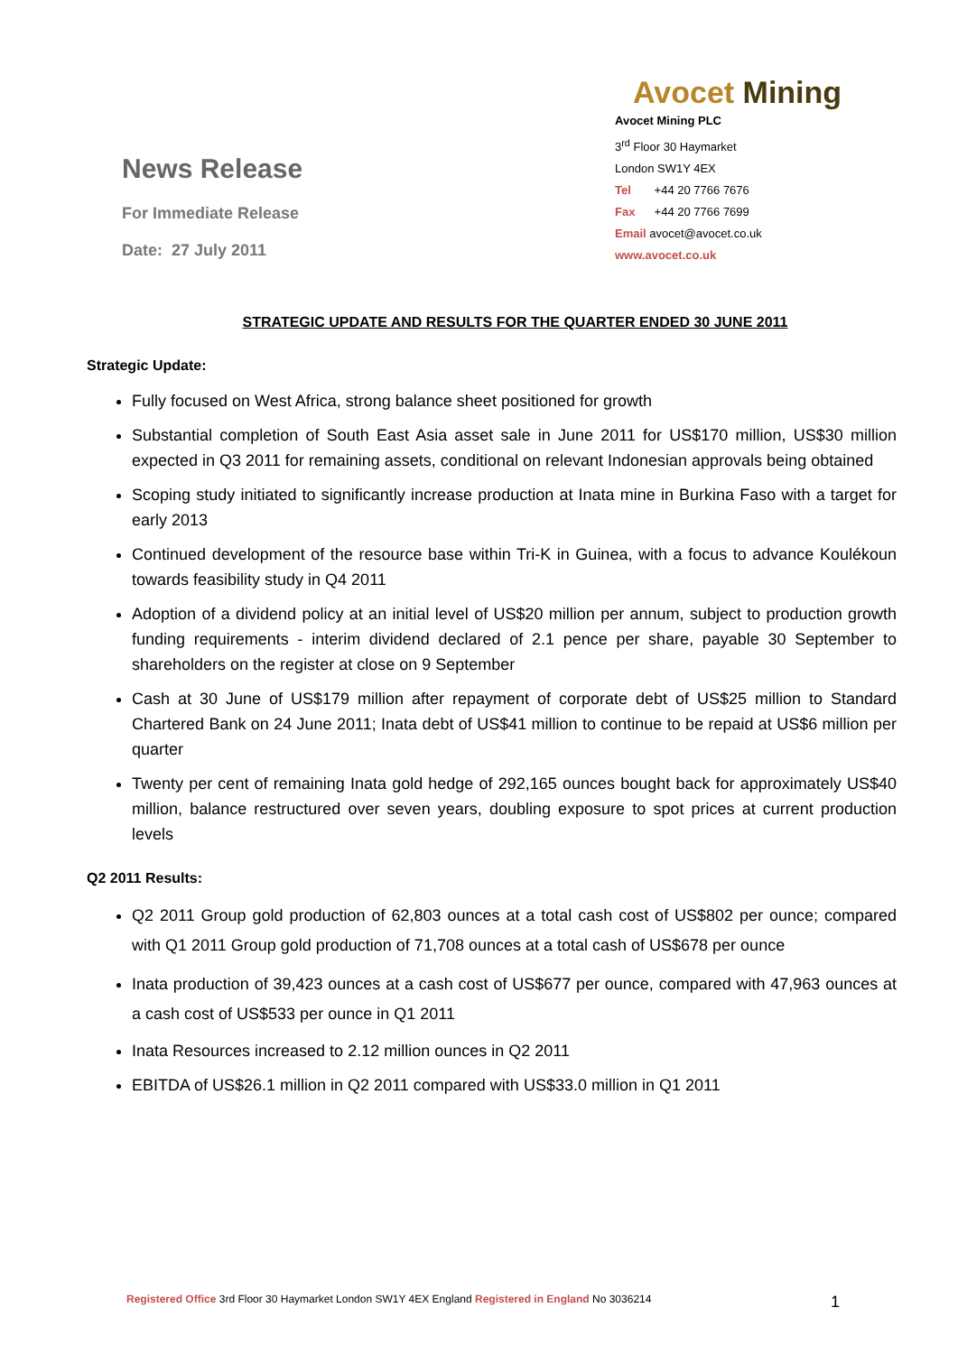News Release
For Immediate Release
Date: 27 July 2011
Avocet Mining
Avocet Mining PLC
3<sup>rd</sup> Floor 30 Haymarket
London SW1Y 4EX
Tel +44 20 7766 7676
Fax +44 20 7766 7699
Email avocet@avocet.co.uk
www.avocet.co.uk
STRATEGIC UPDATE AND RESULTS FOR THE QUARTER ENDED 30 JUNE 2011
Strategic Update:
Fully focused on West Africa, strong balance sheet positioned for growth
Substantial completion of South East Asia asset sale in June 2011 for US$170 million, US$30 million expected in Q3 2011 for remaining assets, conditional on relevant Indonesian approvals being obtained
Scoping study initiated to significantly increase production at Inata mine in Burkina Faso with a target for early 2013
Continued development of the resource base within Tri-K in Guinea, with a focus to advance Koulékoun towards feasibility study in Q4 2011
Adoption of a dividend policy at an initial level of US$20 million per annum, subject to production growth funding requirements - interim dividend declared of 2.1 pence per share, payable 30 September to shareholders on the register at close on 9 September
Cash at 30 June of US$179 million after repayment of corporate debt of US$25 million to Standard Chartered Bank on 24 June 2011; Inata debt of US$41 million to continue to be repaid at US$6 million per quarter
Twenty per cent of remaining Inata gold hedge of 292,165 ounces bought back for approximately US$40 million, balance restructured over seven years, doubling exposure to spot prices at current production levels
Q2 2011 Results:
Q2 2011 Group gold production of 62,803 ounces at a total cash cost of US$802 per ounce; compared with Q1 2011 Group gold production of 71,708 ounces at a total cash of US$678 per ounce
Inata production of 39,423 ounces at a cash cost of US$677 per ounce, compared with 47,963 ounces at a cash cost of US$533 per ounce in Q1 2011
Inata Resources increased to 2.12 million ounces in Q2 2011
EBITDA of US$26.1 million in Q2 2011 compared with US$33.0 million in Q1 2011
Registered Office 3rd Floor 30 Haymarket London SW1Y 4EX England Registered in England No 3036214 1